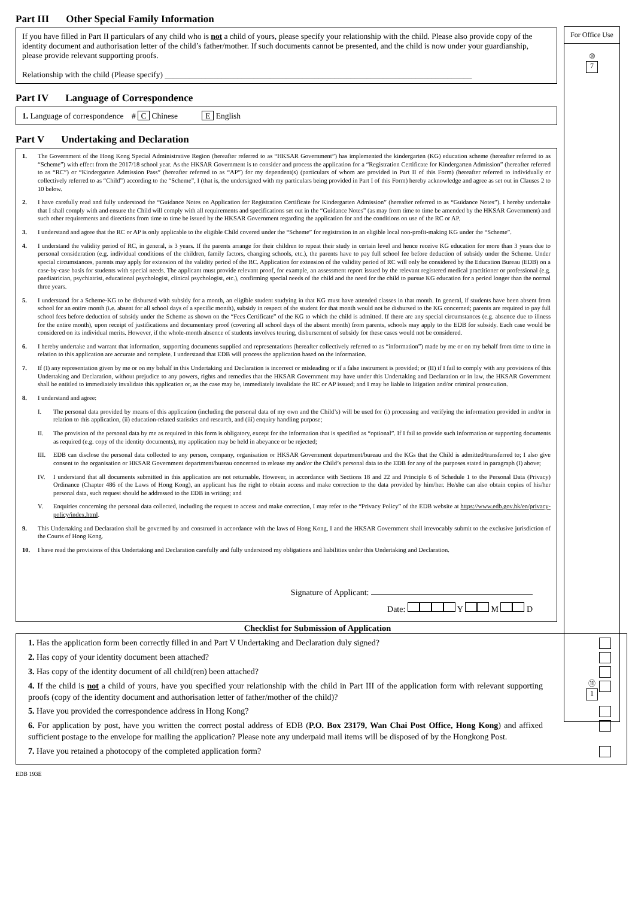For Office Use
⑩
7
⑪
1
Part III Other Special Family Information
If you have filled in Part II particulars of any child who is not a child of yours, please specify your relationship with the child. Please also provide copy of the identity document and authorisation letter of the child’s father/mother. If such documents cannot be presented, and the child is now under your guardianship, please provide relevant supporting proofs.
Relationship with the child (Please specify) ____________________________________________________________________________
Part IV Language of Correspondence
1. Language of correspondence # C Chinese E English
Part V Undertaking and Declaration
1. The Government of the Hong Kong Special Administrative Region (hereafter referred to as “HKSAR Government”) has implemented the kindergarten (KG) education scheme (hereafter referred to as “Scheme”) with effect from the 2017/18 school year. As the HKSAR Government is to consider and process the application for a “Registration Certificate for Kindergarten Admission” (hereafter referred to as “RC”) or “Kindergarten Admission Pass” (hereafter referred to as “AP”) for my dependent(s) (particulars of whom are provided in Part II of this Form) (hereafter referred to individually or collectively referred to as “Child”) according to the “Scheme”, I (that is, the undersigned with my particulars being provided in Part I of this Form) hereby acknowledge and agree as set out in Clauses 2 to 10 below.
2. I have carefully read and fully understood the “Guidance Notes on Application for Registration Certificate for Kindergarten Admission” (hereafter referred to as “Guidance Notes”). I hereby undertake that I shall comply with and ensure the Child will comply with all requirements and specifications set out in the “Guidance Notes” (as may from time to time be amended by the HKSAR Government) and such other requirements and directions from time to time be issued by the HKSAR Government regarding the application for and the conditions on use of the RC or AP.
3. I understand and agree that the RC or AP is only applicable to the eligible Child covered under the “Scheme” for registration in an eligible local non-profit-making KG under the “Scheme”.
4. I understand the validity period of RC, in general, is 3 years. If the parents arrange for their children to repeat their study in certain level and hence receive KG education for more than 3 years due to personal consideration (e.g. individual conditions of the children, family factors, changing schools, etc.), the parents have to pay full school fee before deduction of subsidy under the Scheme. Under special circumstances, parents may apply for extension of the validity period of the RC. Application for extension of the validity period of RC will only be considered by the Education Bureau (EDB) on a case-by-case basis for students with special needs. The applicant must provide relevant proof, for example, an assessment report issued by the relevant registered medical practitioner or professional (e.g. paediatrician, psychiatrist, educational psychologist, clinical psychologist, etc.), confirming special needs of the child and the need for the child to pursue KG education for a period longer than the normal three years.
5. I understand for a Scheme-KG to be disbursed with subsidy for a month, an eligible student studying in that KG must have attended classes in that month. In general, if students have been absent from school for an entire month (i.e. absent for all school days of a specific month), subsidy in respect of the student for that month would not be disbursed to the KG concerned; parents are required to pay full school fees before deduction of subsidy under the Scheme as shown on the “Fees Certificate” of the KG to which the child is admitted. If there are any special circumstances (e.g. absence due to illness for the entire month), upon receipt of justifications and documentary proof (covering all school days of the absent month) from parents, schools may apply to the EDB for subsidy. Each case would be considered on its individual merits. However, if the whole-month absence of students involves touring, disbursement of subsidy for these cases would not be considered.
6. I hereby undertake and warrant that information, supporting documents supplied and representations (hereafter collectively referred to as “information”) made by me or on my behalf from time to time in relation to this application are accurate and complete. I understand that EDB will process the application based on the information.
7. If (I) any representation given by me or on my behalf in this Undertaking and Declaration is incorrect or misleading or if a false instrument is provided; or (II) if I fail to comply with any provisions of this Undertaking and Declaration, without prejudice to any powers, rights and remedies that the HKSAR Government may have under this Undertaking and Declaration or in law, the HKSAR Government shall be entitled to immediately invalidate this application or, as the case may be, immediately invalidate the RC or AP issued; and I may be liable to litigation and/or criminal prosecution.
8. I understand and agree:
I. The personal data provided by means of this application (including the personal data of my own and the Child’s) will be used for (i) processing and verifying the information provided in and/or in relation to this application, (ii) education-related statistics and research, and (iii) enquiry handling purpose;
II. The provision of the personal data by me as required in this form is obligatory, except for the information that is specified as “optional”. If I fail to provide such information or supporting documents as required (e.g. copy of the identity documents), my application may be held in abeyance or be rejected;
III. EDB can disclose the personal data collected to any person, company, organisation or HKSAR Government department/bureau and the KGs that the Child is admitted/transferred to; I also give consent to the organisation or HKSAR Government department/bureau concerned to release my and/or the Child’s personal data to the EDB for any of the purposes stated in paragraph (I) above;
IV. I understand that all documents submitted in this application are not returnable. However, in accordance with Sections 18 and 22 and Principle 6 of Schedule 1 to the Personal Data (Privacy) Ordinance (Chapter 486 of the Laws of Hong Kong), an applicant has the right to obtain access and make correction to the data provided by him/her. He/she can also obtain copies of his/her personal data, such request should be addressed to the EDB in writing; and
V. Enquiries concerning the personal data collected, including the request to access and make correction, I may refer to the “Privacy Policy” of the EDB website at https://www.edb.gov.hk/en/privacy-policy/index.html.
9. This Undertaking and Declaration shall be governed by and construed in accordance with the laws of Hong Kong, I and the HKSAR Government shall irrevocably submit to the exclusive jurisdiction of the Courts of Hong Kong.
10. I have read the provisions of this Undertaking and Declaration carefully and fully understood my obligations and liabilities under this Undertaking and Declaration.
Signature of Applicant:
Date: Y M D
Checklist for Submission of Application
1. Has the application form been correctly filled in and Part V Undertaking and Declaration duly signed?
2. Has copy of your identity document been attached?
3. Has copy of the identity document of all child(ren) been attached?
4. If the child is not a child of yours, have you specified your relationship with the child in Part III of the application form with relevant supporting proofs (copy of the identity document and authorisation letter of father/mother of the child)?
5. Have you provided the correspondence address in Hong Kong?
6. For application by post, have you written the correct postal address of EDB (P.O. Box 23179, Wan Chai Post Office, Hong Kong) and affixed sufficient postage to the envelope for mailing the application? Please note any underpaid mail items will be disposed of by the Hongkong Post.
7. Have you retained a photocopy of the completed application form?
EDB 193E